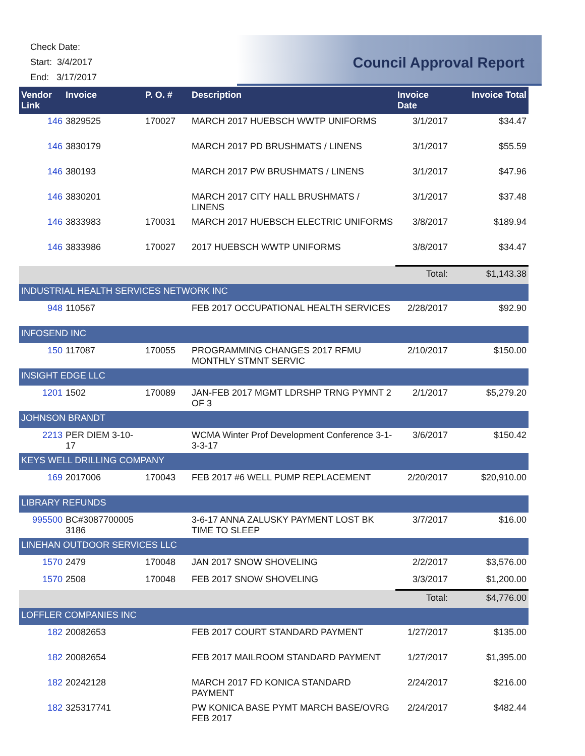Check Date:
Start: 3/4/2017
End: 3/17/2017
Council Approval Report
| Vendor Link | Invoice | P. O. # | Description | Invoice Date | Invoice Total |
| --- | --- | --- | --- | --- | --- |
| 146 | 3829525 | 170027 | MARCH 2017 HUEBSCH WWTP UNIFORMS | 3/1/2017 | $34.47 |
| 146 | 3830179 | | MARCH 2017 PD BRUSHMATS / LINENS | 3/1/2017 | $55.59 |
| 146 | 380193 | | MARCH 2017 PW BRUSHMATS / LINENS | 3/1/2017 | $47.96 |
| 146 | 3830201 | | MARCH 2017 CITY HALL BRUSHMATS / LINENS | 3/1/2017 | $37.48 |
| 146 | 3833983 | 170031 | MARCH 2017 HUEBSCH ELECTRIC UNIFORMS | 3/8/2017 | $189.94 |
| 146 | 3833986 | 170027 | 2017 HUEBSCH WWTP UNIFORMS | 3/8/2017 | $34.47 |
| | | | | Total: | $1,143.38 |
| INDUSTRIAL HEALTH SERVICES NETWORK INC | | | | | |
| 948 | 110567 | | FEB 2017 OCCUPATIONAL HEALTH SERVICES | 2/28/2017 | $92.90 |
| INFOSEND INC | | | | | |
| 150 | 117087 | 170055 | PROGRAMMING CHANGES 2017 RFMU MONTHLY STMNT SERVIC | 2/10/2017 | $150.00 |
| INSIGHT EDGE LLC | | | | | |
| 1201 | 1502 | 170089 | JAN-FEB 2017 MGMT LDRSHP TRNG PYMNT 2 OF 3 | 2/1/2017 | $5,279.20 |
| JOHNSON BRANDT | | | | | |
| 2213 | PER DIEM 3-10-17 | | WCMA Winter Prof Development Conference 3-1-3-3-17 | 3/6/2017 | $150.42 |
| KEYS WELL DRILLING COMPANY | | | | | |
| 169 | 2017006 | 170043 | FEB 2017 #6 WELL PUMP REPLACEMENT | 2/20/2017 | $20,910.00 |
| LIBRARY REFUNDS | | | | | |
| 995500 | BC#3087700005 3186 | | 3-6-17 ANNA ZALUSKY PAYMENT LOST BK TIME TO SLEEP | 3/7/2017 | $16.00 |
| LINEHAN OUTDOOR SERVICES LLC | | | | | |
| 1570 | 2479 | 170048 | JAN 2017 SNOW SHOVELING | 2/2/2017 | $3,576.00 |
| 1570 | 2508 | 170048 | FEB 2017 SNOW SHOVELING | 3/3/2017 | $1,200.00 |
| | | | | Total: | $4,776.00 |
| LOFFLER COMPANIES INC | | | | | |
| 182 | 20082653 | | FEB 2017 COURT STANDARD PAYMENT | 1/27/2017 | $135.00 |
| 182 | 20082654 | | FEB 2017 MAILROOM STANDARD PAYMENT | 1/27/2017 | $1,395.00 |
| 182 | 20242128 | | MARCH 2017 FD KONICA STANDARD PAYMENT | 2/24/2017 | $216.00 |
| 182 | 325317741 | | PW KONICA BASE PYMT MARCH BASE/OVRG FEB 2017 | 2/24/2017 | $482.44 |